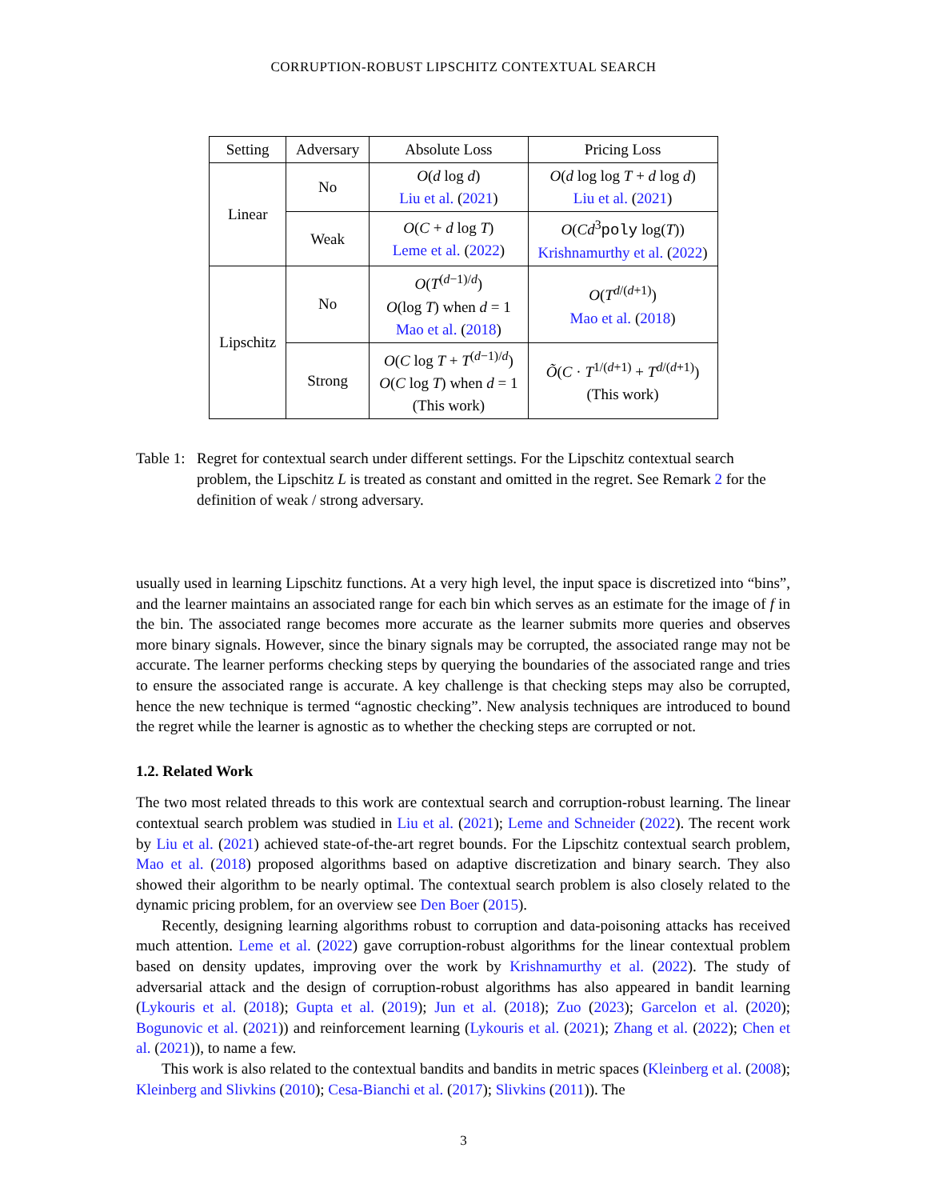CORRUPTION-ROBUST LIPSCHITZ CONTEXTUAL SEARCH
| Setting | Adversary | Absolute Loss | Pricing Loss |
| --- | --- | --- | --- |
| Linear | No | O ( d log d ) Liu et al. ( 2021 ) | O ( d log log T + d log d ) Liu et al. ( 2021 ) |
| | Weak | O ( C + d log T ) Leme et al. ( 2022 ) | O ( Cd<sup>3</sup> poly log( T )) Krishnamurthy et al. ( 2022 ) |
| Lipschitz | No | O ( T<sup>(d−1)/d</sup>) O (log T ) when d = 1 Mao et al. ( 2018 ) | O ( T<sup>d/(d+1)</sup>) Mao et al. ( 2018 ) |
| | Strong | O ( C log T + T<sup>(d−1)/d</sup>) O ( C log T ) when d = 1 (This work) | Õ ( C · T<sup>1/(d+1)</sup> + T<sup>d/(d+1)</sup>) (This work) |
Table 1: Regret for contextual search under different settings. For the Lipschitz contextual search problem, the Lipschitz L is treated as constant and omitted in the regret. See Remark 2 for the definition of weak / strong adversary.
usually used in learning Lipschitz functions. At a very high level, the input space is discretized into “bins”, and the learner maintains an associated range for each bin which serves as an estimate for the image of f in the bin. The associated range becomes more accurate as the learner submits more queries and observes more binary signals. However, since the binary signals may be corrupted, the associated range may not be accurate. The learner performs checking steps by querying the boundaries of the associated range and tries to ensure the associated range is accurate. A key challenge is that checking steps may also be corrupted, hence the new technique is termed “agnostic checking”. New analysis techniques are introduced to bound the regret while the learner is agnostic as to whether the checking steps are corrupted or not.
1.2. Related Work
The two most related threads to this work are contextual search and corruption-robust learning. The linear contextual search problem was studied in Liu et al. (2021); Leme and Schneider (2022). The recent work by Liu et al. (2021) achieved state-of-the-art regret bounds. For the Lipschitz contextual search problem, Mao et al. (2018) proposed algorithms based on adaptive discretization and binary search. They also showed their algorithm to be nearly optimal. The contextual search problem is also closely related to the dynamic pricing problem, for an overview see Den Boer (2015).
Recently, designing learning algorithms robust to corruption and data-poisoning attacks has received much attention. Leme et al. (2022) gave corruption-robust algorithms for the linear contextual problem based on density updates, improving over the work by Krishnamurthy et al. (2022). The study of adversarial attack and the design of corruption-robust algorithms has also appeared in bandit learning (Lykouris et al. (2018); Gupta et al. (2019); Jun et al. (2018); Zuo (2023); Garcelon et al. (2020); Bogunovic et al. (2021)) and reinforcement learning (Lykouris et al. (2021); Zhang et al. (2022); Chen et al. (2021)), to name a few.
This work is also related to the contextual bandits and bandits in metric spaces (Kleinberg et al. (2008); Kleinberg and Slivkins (2010); Cesa-Bianchi et al. (2017); Slivkins (2011)). The
3